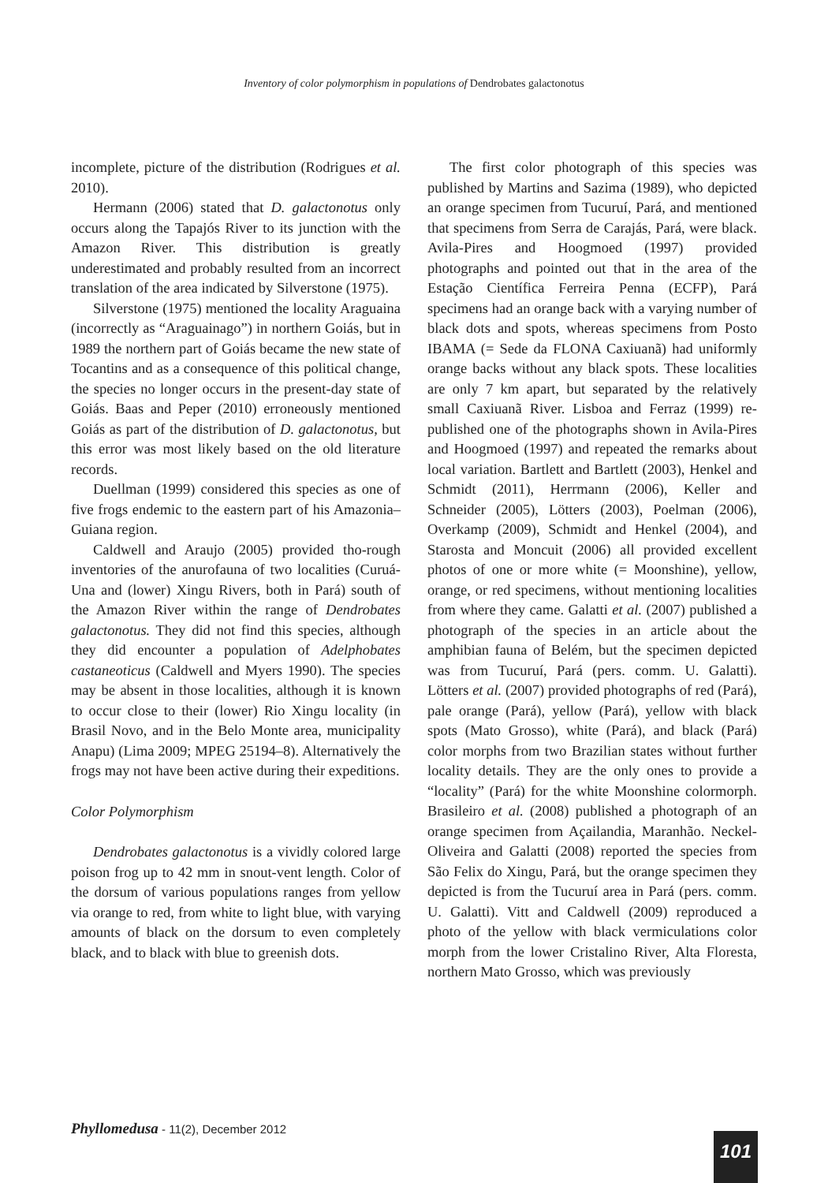Inventory of color polymorphism in populations of Dendrobates galactonotus
incomplete, picture of the distribution (Rodrigues et al. 2010).
Hermann (2006) stated that D. galactonotus only occurs along the Tapajós River to its junction with the Amazon River. This distribution is greatly underestimated and probably resulted from an incorrect translation of the area indicated by Silverstone (1975).
Silverstone (1975) mentioned the locality Araguaina (incorrectly as “Araguainago”) in northern Goiás, but in 1989 the northern part of Goiás became the new state of Tocantins and as a consequence of this political change, the species no longer occurs in the present-day state of Goiás. Baas and Peper (2010) erroneously mentioned Goiás as part of the distribution of D. galactonotus, but this error was most likely based on the old literature records.
Duellman (1999) considered this species as one of five frogs endemic to the eastern part of his Amazonia–Guiana region.
Caldwell and Araujo (2005) provided tho-rough inventories of the anurofauna of two localities (Curuá-Una and (lower) Xingu Rivers, both in Pará) south of the Amazon River within the range of Dendrobates galactonotus. They did not find this species, although they did encounter a population of Adelphobates castaneoticus (Caldwell and Myers 1990). The species may be absent in those localities, although it is known to occur close to their (lower) Rio Xingu locality (in Brasil Novo, and in the Belo Monte area, municipality Anapu) (Lima 2009; MPEG 25194–8). Alternatively the frogs may not have been active during their expeditions.
Color Polymorphism
Dendrobates galactonotus is a vividly colored large poison frog up to 42 mm in snout-vent length. Color of the dorsum of various populations ranges from yellow via orange to red, from white to light blue, with varying amounts of black on the dorsum to even completely black, and to black with blue to greenish dots.
The first color photograph of this species was published by Martins and Sazima (1989), who depicted an orange specimen from Tucuruí, Pará, and mentioned that specimens from Serra de Carajás, Pará, were black. Avila-Pires and Hoogmoed (1997) provided photographs and pointed out that in the area of the Estação Científica Ferreira Penna (ECFP), Pará specimens had an orange back with a varying number of black dots and spots, whereas specimens from Posto IBAMA (= Sede da FLONA Caxiuanã) had uniformly orange backs without any black spots. These localities are only 7 km apart, but separated by the relatively small Caxiuanã River. Lisboa and Ferraz (1999) re-published one of the photographs shown in Avila-Pires and Hoogmoed (1997) and repeated the remarks about local variation. Bartlett and Bartlett (2003), Henkel and Schmidt (2011), Herrmann (2006), Keller and Schneider (2005), Lötters (2003), Poelman (2006), Overkamp (2009), Schmidt and Henkel (2004), and Starosta and Moncuit (2006) all provided excellent photos of one or more white (= Moonshine), yellow, orange, or red specimens, without mentioning localities from where they came. Galatti et al. (2007) published a photograph of the species in an article about the amphibian fauna of Belém, but the specimen depicted was from Tucuruí, Pará (pers. comm. U. Galatti). Lötters et al. (2007) provided photographs of red (Pará), pale orange (Pará), yellow (Pará), yellow with black spots (Mato Grosso), white (Pará), and black (Pará) color morphs from two Brazilian states without further locality details. They are the only ones to provide a “locality” (Pará) for the white Moonshine colormorph. Brasileiro et al. (2008) published a photograph of an orange specimen from Açailandia, Maranhão. Neckel-Oliveira and Galatti (2008) reported the species from São Felix do Xingu, Pará, but the orange specimen they depicted is from the Tucuruí area in Pará (pers. comm. U. Galatti). Vitt and Caldwell (2009) reproduced a photo of the yellow with black vermiculations color morph from the lower Cristalino River, Alta Floresta, northern Mato Grosso, which was previously
Phyllomedusa - 11(2), December 2012
101